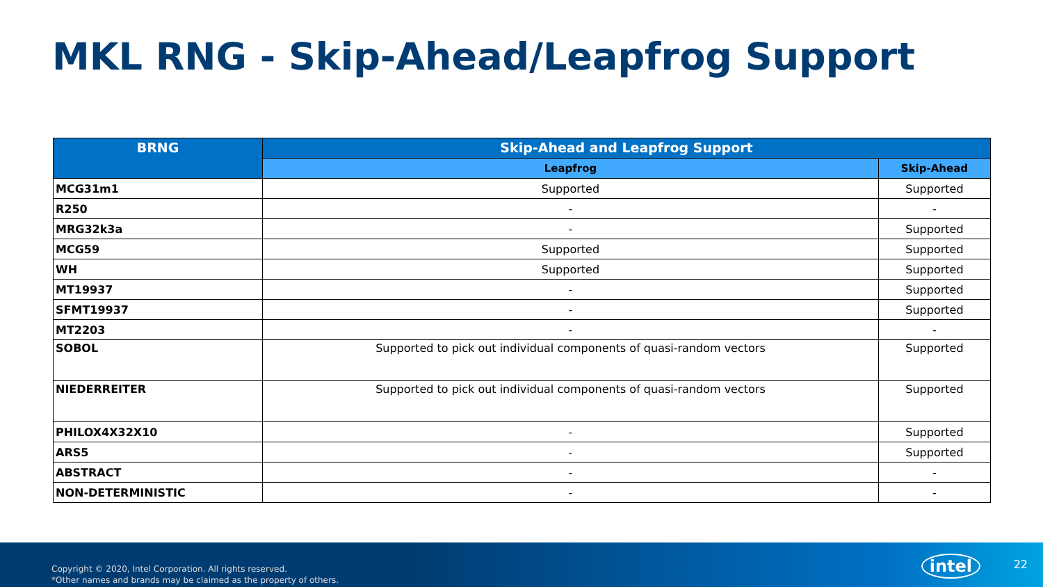MKL RNG - Skip-Ahead/Leapfrog Support
| BRNG | Skip-Ahead and Leapfrog Support | |
| --- | --- | --- |
| | Leapfrog | Skip-Ahead |
| MCG31m1 | Supported | Supported |
| R250 | - | - |
| MRG32k3a | - | Supported |
| MCG59 | Supported | Supported |
| WH | Supported | Supported |
| MT19937 | - | Supported |
| SFMT19937 | - | Supported |
| MT2203 | - | - |
| SOBOL | Supported to pick out individual components of quasi-random vectors | Supported |
| NIEDERREITER | Supported to pick out individual components of quasi-random vectors | Supported |
| PHILOX4X32X10 | - | Supported |
| ARS5 | - | Supported |
| ABSTRACT | - | - |
| NON-DETERMINISTIC | - | - |
Copyright © 2020, Intel Corporation. All rights reserved.
*Other names and brands may be claimed as the property of others.
intel 22